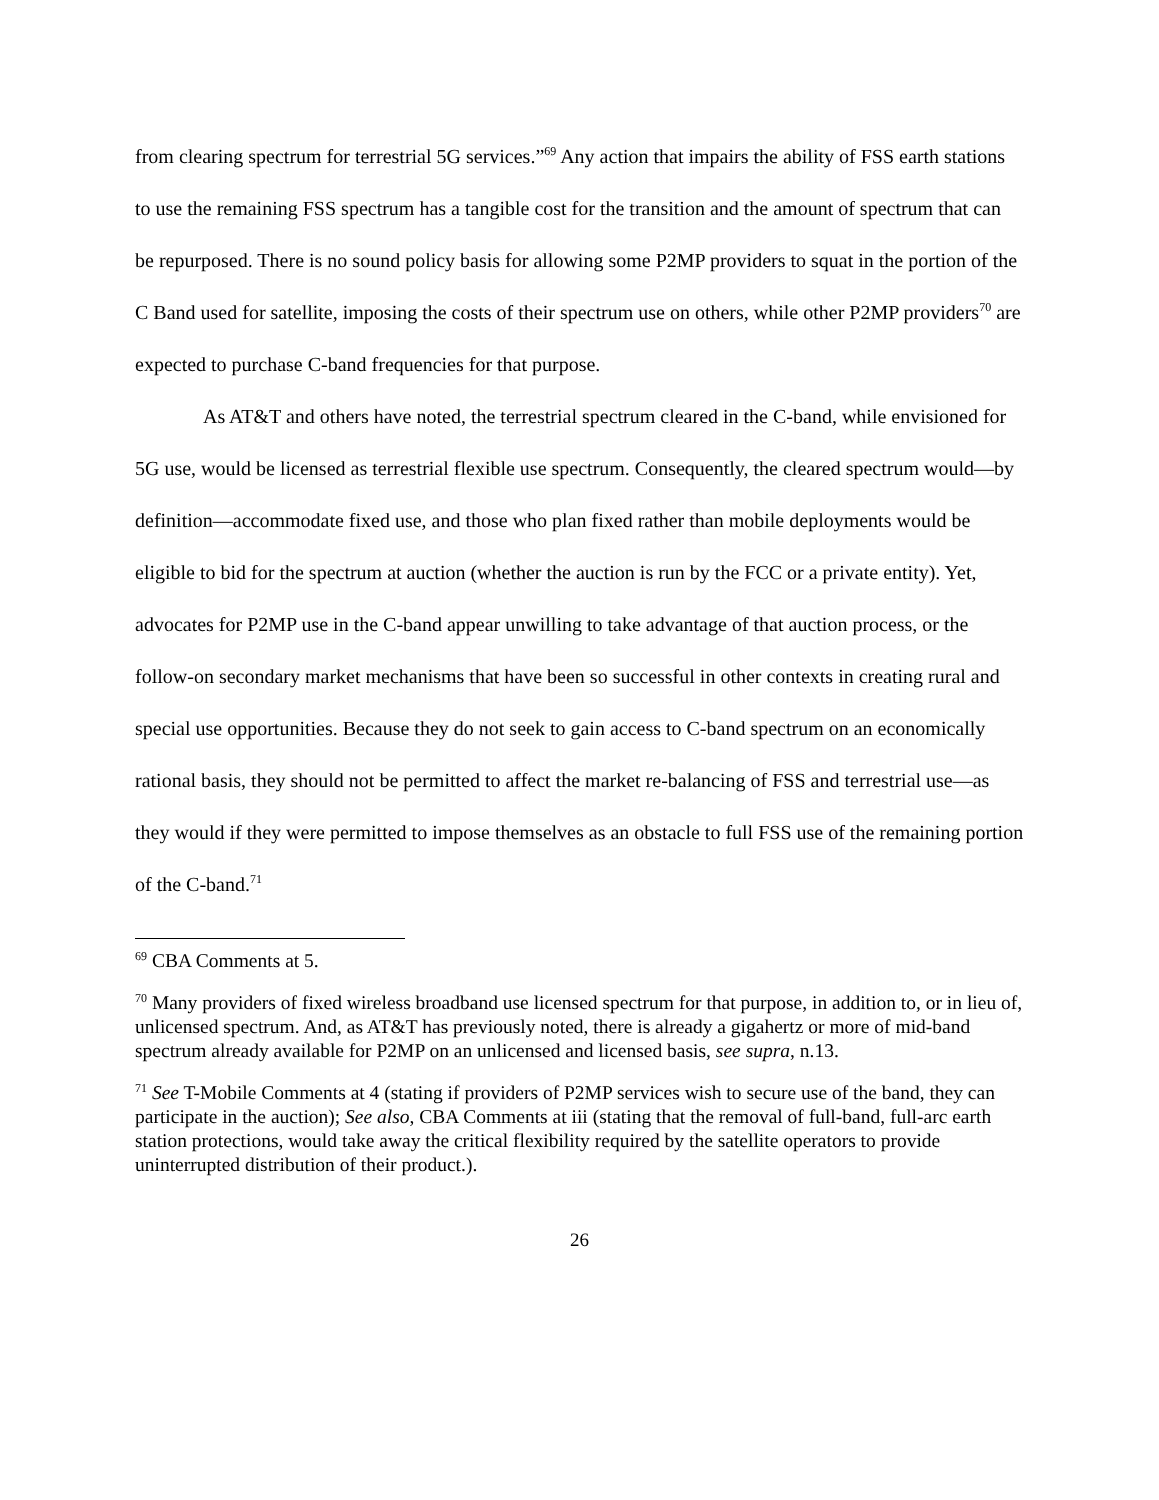from clearing spectrum for terrestrial 5G services.”<sup>69</sup> Any action that impairs the ability of FSS earth stations to use the remaining FSS spectrum has a tangible cost for the transition and the amount of spectrum that can be repurposed. There is no sound policy basis for allowing some P2MP providers to squat in the portion of the C Band used for satellite, imposing the costs of their spectrum use on others, while other P2MP providers<sup>70</sup> are expected to purchase C-band frequencies for that purpose.
As AT&T and others have noted, the terrestrial spectrum cleared in the C-band, while envisioned for 5G use, would be licensed as terrestrial flexible use spectrum. Consequently, the cleared spectrum would—by definition—accommodate fixed use, and those who plan fixed rather than mobile deployments would be eligible to bid for the spectrum at auction (whether the auction is run by the FCC or a private entity). Yet, advocates for P2MP use in the C-band appear unwilling to take advantage of that auction process, or the follow-on secondary market mechanisms that have been so successful in other contexts in creating rural and special use opportunities. Because they do not seek to gain access to C-band spectrum on an economically rational basis, they should not be permitted to affect the market re-balancing of FSS and terrestrial use—as they would if they were permitted to impose themselves as an obstacle to full FSS use of the remaining portion of the C-band.<sup>71</sup>
<sup>69</sup> CBA Comments at 5.
<sup>70</sup> Many providers of fixed wireless broadband use licensed spectrum for that purpose, in addition to, or in lieu of, unlicensed spectrum. And, as AT&T has previously noted, there is already a gigahertz or more of mid-band spectrum already available for P2MP on an unlicensed and licensed basis, see supra, n.13.
<sup>71</sup> See T-Mobile Comments at 4 (stating if providers of P2MP services wish to secure use of the band, they can participate in the auction); See also, CBA Comments at iii (stating that the removal of full-band, full-arc earth station protections, would take away the critical flexibility required by the satellite operators to provide uninterrupted distribution of their product.).
26